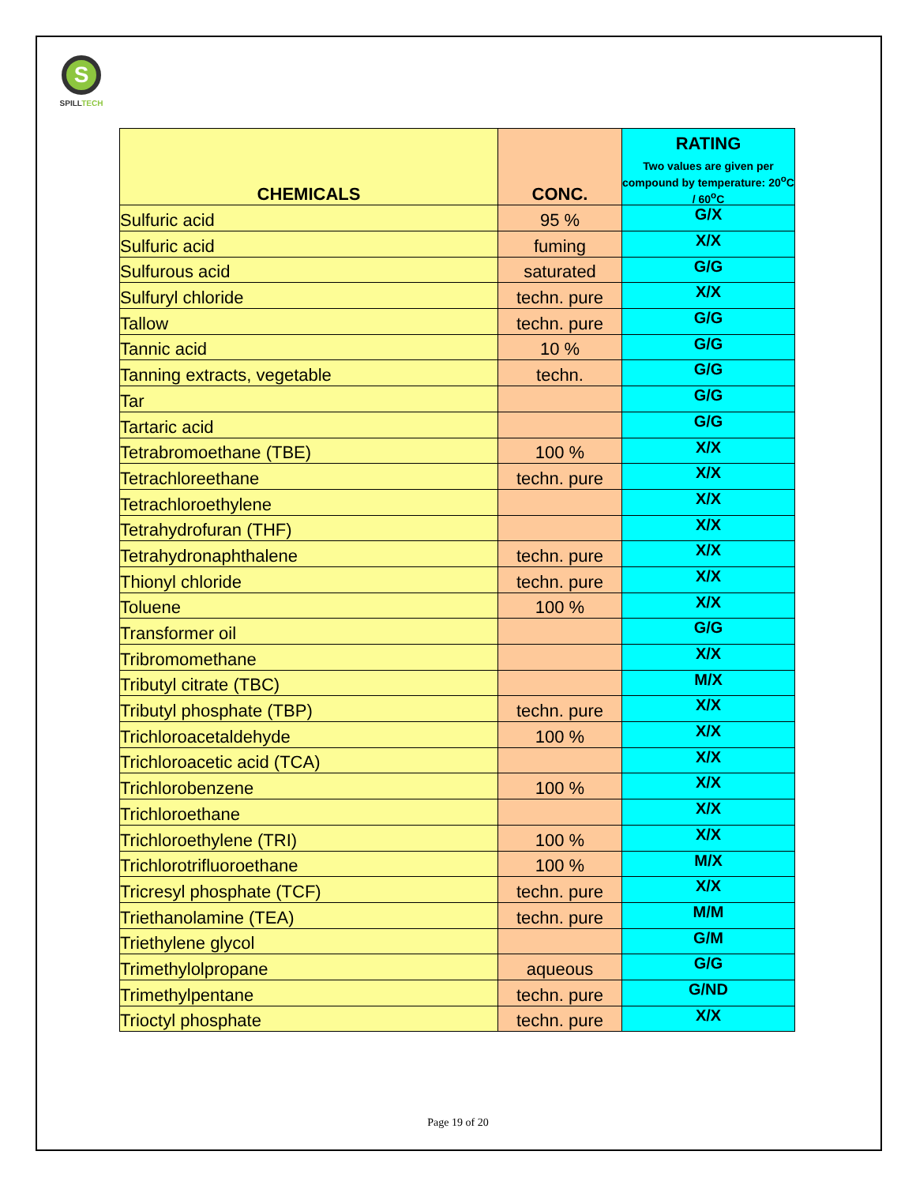S
SPILLTECH
| CHEMICALS | CONC. | RATING Two values are given per compound by temperature: 20<sup>o</sup>C / 60<sup>o</sup>C |
| --- | --- | --- |
| Sulfuric acid | 95 % | G/X |
| Sulfuric acid | fuming | X/X |
| Sulfurous acid | saturated | G/G |
| Sulfuryl chloride | techn. pure | X/X |
| Tallow | techn. pure | G/G |
| Tannic acid | 10 % | G/G |
| Tanning extracts, vegetable | techn. | G/G |
| Tar | | G/G |
| Tartaric acid | | G/G |
| Tetrabromoethane (TBE) | 100 % | X/X |
| Tetrachloreethane | techn. pure | X/X |
| Tetrachloroethylene | | X/X |
| Tetrahydrofuran (THF) | | X/X |
| Tetrahydronaphthalene | techn. pure | X/X |
| Thionyl chloride | techn. pure | X/X |
| Toluene | 100 % | X/X |
| Transformer oil | | G/G |
| Tribromomethane | | X/X |
| Tributyl citrate (TBC) | | M/X |
| Tributyl phosphate (TBP) | techn. pure | X/X |
| Trichloroacetaldehyde | 100 % | X/X |
| Trichloroacetic acid (TCA) | | X/X |
| Trichlorobenzene | 100 % | X/X |
| Trichloroethane | | X/X |
| Trichloroethylene (TRI) | 100 % | X/X |
| Trichlorotrifluoroethane | 100 % | M/X |
| Tricresyl phosphate (TCF) | techn. pure | X/X |
| Triethanolamine (TEA) | techn. pure | M/M |
| Triethylene glycol | | G/M |
| Trimethylolpropane | aqueous | G/G |
| Trimethylpentane | techn. pure | G/ND |
| Trioctyl phosphate | techn. pure | X/X |
Page 19 of 20